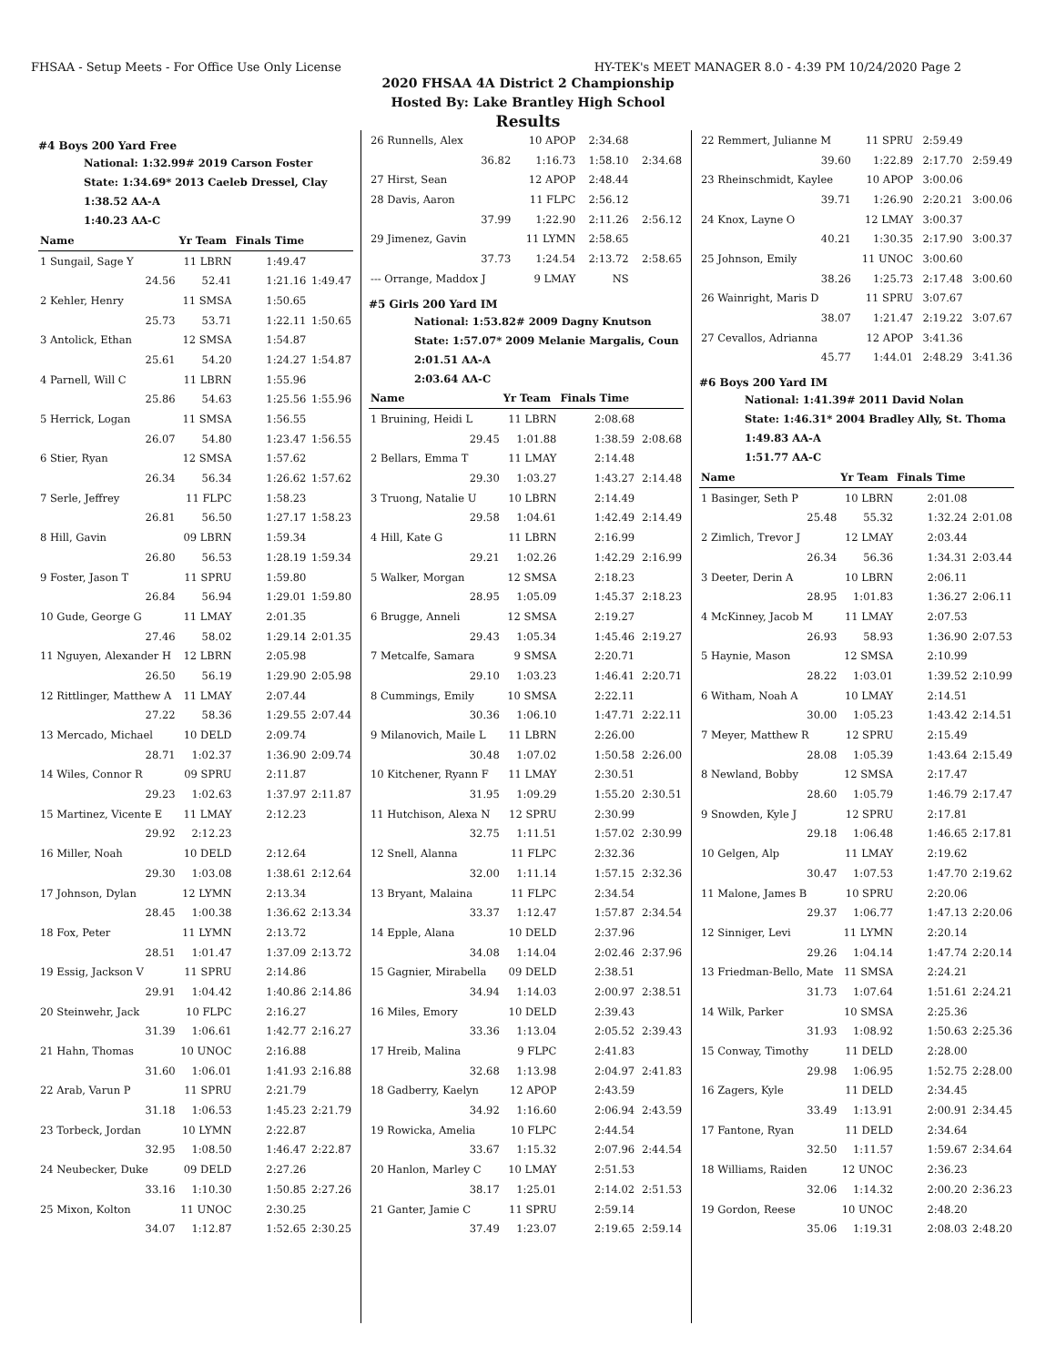FHSAA - Setup Meets - For Office Use Only License HY-TEK's MEET MANAGER 8.0 - 4:39 PM 10/24/2020 Page 2
2020 FHSAA 4A District 2 Championship
Hosted By: Lake Brantley High School
Results
#4 Boys 200 Yard Free
National: 1:32.99# 2019 Carson Foster
State: 1:34.69* 2013 Caeleb Dressel, Clay
1:38.52 AA-A
1:40.23 AA-C
| Name | Yr Team | Finals Time | |
| --- | --- | --- | --- |
| 1 Sungail, Sage Y | 11 LBRN | 1:49.47 | |
| 24.56 | 52.41 | 1:21.16 | 1:49.47 |
| 2 Kehler, Henry | 11 SMSA | 1:50.65 | |
| 25.73 | 53.71 | 1:22.11 | 1:50.65 |
| 3 Antolick, Ethan | 12 SMSA | 1:54.87 | |
| 25.61 | 54.20 | 1:24.27 | 1:54.87 |
| 4 Parnell, Will C | 11 LBRN | 1:55.96 | |
| 25.86 | 54.63 | 1:25.56 | 1:55.96 |
| 5 Herrick, Logan | 11 SMSA | 1:56.55 | |
| 26.07 | 54.80 | 1:23.47 | 1:56.55 |
| 6 Stier, Ryan | 12 SMSA | 1:57.62 | |
| 26.34 | 56.34 | 1:26.62 | 1:57.62 |
| 7 Serle, Jeffrey | 11 FLPC | 1:58.23 | |
| 26.81 | 56.50 | 1:27.17 | 1:58.23 |
| 8 Hill, Gavin | 09 LBRN | 1:59.34 | |
| 26.80 | 56.53 | 1:28.19 | 1:59.34 |
| 9 Foster, Jason T | 11 SPRU | 1:59.80 | |
| 26.84 | 56.94 | 1:29.01 | 1:59.80 |
| 10 Gude, George G | 11 LMAY | 2:01.35 | |
| 27.46 | 58.02 | 1:29.14 | 2:01.35 |
| 11 Nguyen, Alexander H | 12 LBRN | 2:05.98 | |
| 26.50 | 56.19 | 1:29.90 | 2:05.98 |
| 12 Rittlinger, Matthew A | 11 LMAY | 2:07.44 | |
| 27.22 | 58.36 | 1:29.55 | 2:07.44 |
| 13 Mercado, Michael | 10 DELD | 2:09.74 | |
| 28.71 | 1:02.37 | 1:36.90 | 2:09.74 |
| 14 Wiles, Connor R | 09 SPRU | 2:11.87 | |
| 29.23 | 1:02.63 | 1:37.97 | 2:11.87 |
| 15 Martinez, Vicente E | 11 LMAY | 2:12.23 | |
| 29.92 | 2:12.23 | | |
| 16 Miller, Noah | 10 DELD | 2:12.64 | |
| 29.30 | 1:03.08 | 1:38.61 | 2:12.64 |
| 17 Johnson, Dylan | 12 LYMN | 2:13.34 | |
| 28.45 | 1:00.38 | 1:36.62 | 2:13.34 |
| 18 Fox, Peter | 11 LYMN | 2:13.72 | |
| 28.51 | 1:01.47 | 1:37.09 | 2:13.72 |
| 19 Essig, Jackson V | 11 SPRU | 2:14.86 | |
| 29.91 | 1:04.42 | 1:40.86 | 2:14.86 |
| 20 Steinwehr, Jack | 10 FLPC | 2:16.27 | |
| 31.39 | 1:06.61 | 1:42.77 | 2:16.27 |
| 21 Hahn, Thomas | 10 UNOC | 2:16.88 | |
| 31.60 | 1:06.01 | 1:41.93 | 2:16.88 |
| 22 Arab, Varun P | 11 SPRU | 2:21.79 | |
| 31.18 | 1:06.53 | 1:45.23 | 2:21.79 |
| 23 Torbeck, Jordan | 10 LYMN | 2:22.87 | |
| 32.95 | 1:08.50 | 1:46.47 | 2:22.87 |
| 24 Neubecker, Duke | 09 DELD | 2:27.26 | |
| 33.16 | 1:10.30 | 1:50.85 | 2:27.26 |
| 25 Mixon, Kolton | 11 UNOC | 2:30.25 | |
| 34.07 | 1:12.87 | 1:52.65 | 2:30.25 |
| 26 Runnells, Alex | 10 APOP | 2:34.68 | |
| 36.82 | 1:16.73 | 1:58.10 | 2:34.68 |
| 27 Hirst, Sean | 12 APOP | 2:48.44 | |
| 28 Davis, Aaron | 11 FLPC | 2:56.12 | |
| 37.99 | 1:22.90 | 2:11.26 | 2:56.12 |
| 29 Jimenez, Gavin | 11 LYMN | 2:58.65 | |
| 37.73 | 1:24.54 | 2:13.72 | 2:58.65 |
| --- Orrange, Maddox J | 9 LMAY | NS | |
#5 Girls 200 Yard IM
National: 1:53.82# 2009 Dagny Knutson
State: 1:57.07* 2009 Melanie Margalis, Coun
2:01.51 AA-A
2:03.64 AA-C
| Name | Yr Team | Finals Time | |
| --- | --- | --- | --- |
| 1 Bruining, Heidi L | 11 LBRN | 2:08.68 | |
| 29.45 | 1:01.88 | 1:38.59 | 2:08.68 |
| 2 Bellars, Emma T | 11 LMAY | 2:14.48 | |
| 29.30 | 1:03.27 | 1:43.27 | 2:14.48 |
| 3 Truong, Natalie U | 10 LBRN | 2:14.49 | |
| 29.58 | 1:04.61 | 1:42.49 | 2:14.49 |
| 4 Hill, Kate G | 11 LBRN | 2:16.99 | |
| 29.21 | 1:02.26 | 1:42.29 | 2:16.99 |
| 5 Walker, Morgan | 12 SMSA | 2:18.23 | |
| 28.95 | 1:05.09 | 1:45.37 | 2:18.23 |
| 6 Brugge, Anneli | 12 SMSA | 2:19.27 | |
| 29.43 | 1:05.34 | 1:45.46 | 2:19.27 |
| 7 Metcalfe, Samara | 9 SMSA | 2:20.71 | |
| 29.10 | 1:03.23 | 1:46.41 | 2:20.71 |
| 8 Cummings, Emily | 10 SMSA | 2:22.11 | |
| 30.36 | 1:06.10 | 1:47.71 | 2:22.11 |
| 9 Milanovich, Maile L | 11 LBRN | 2:26.00 | |
| 30.48 | 1:07.02 | 1:50.58 | 2:26.00 |
| 10 Kitchener, Ryann F | 11 LMAY | 2:30.51 | |
| 31.95 | 1:09.29 | 1:55.20 | 2:30.51 |
| 11 Hutchison, Alexa N | 12 SPRU | 2:30.99 | |
| 32.75 | 1:11.51 | 1:57.02 | 2:30.99 |
| 12 Snell, Alanna | 11 FLPC | 2:32.36 | |
| 32.00 | 1:11.14 | 1:57.15 | 2:32.36 |
| 13 Bryant, Malaina | 11 FLPC | 2:34.54 | |
| 33.37 | 1:12.47 | 1:57.87 | 2:34.54 |
| 14 Epple, Alana | 10 DELD | 2:37.96 | |
| 34.08 | 1:14.04 | 2:02.46 | 2:37.96 |
| 15 Gagnier, Mirabella | 09 DELD | 2:38.51 | |
| 34.94 | 1:14.03 | 2:00.97 | 2:38.51 |
| 16 Miles, Emory | 10 DELD | 2:39.43 | |
| 33.36 | 1:13.04 | 2:05.52 | 2:39.43 |
| 17 Hreib, Malina | 9 FLPC | 2:41.83 | |
| 32.68 | 1:13.98 | 2:04.97 | 2:41.83 |
| 18 Gadberry, Kaelyn | 12 APOP | 2:43.59 | |
| 34.92 | 1:16.60 | 2:06.94 | 2:43.59 |
| 19 Rowicka, Amelia | 10 FLPC | 2:44.54 | |
| 33.67 | 1:15.32 | 2:07.96 | 2:44.54 |
| 20 Hanlon, Marley C | 10 LMAY | 2:51.53 | |
| 38.17 | 1:25.01 | 2:14.02 | 2:51.53 |
| 21 Ganter, Jamie C | 11 SPRU | 2:59.14 | |
| 37.49 | 1:23.07 | 2:19.65 | 2:59.14 |
| 22 Remmert, Julianne M | 11 SPRU | 2:59.49 | |
| 39.60 | 1:22.89 | 2:17.70 | 2:59.49 |
| 23 Rheinschmidt, Kaylee | 10 APOP | 3:00.06 | |
| 39.71 | 1:26.90 | 2:20.21 | 3:00.06 |
| 24 Knox, Layne O | 12 LMAY | 3:00.37 | |
| 40.21 | 1:30.35 | 2:17.90 | 3:00.37 |
| 25 Johnson, Emily | 11 UNOC | 3:00.60 | |
| 38.26 | 1:25.73 | 2:17.48 | 3:00.60 |
| 26 Wainright, Maris D | 11 SPRU | 3:07.67 | |
| 38.07 | 1:21.47 | 2:19.22 | 3:07.67 |
| 27 Cevallos, Adrianna | 12 APOP | 3:41.36 | |
| 45.77 | 1:44.01 | 2:48.29 | 3:41.36 |
#6 Boys 200 Yard IM
National: 1:41.39# 2011 David Nolan
State: 1:46.31* 2004 Bradley Ally, St. Thoma
1:49.83 AA-A
1:51.77 AA-C
| Name | Yr Team | Finals Time | |
| --- | --- | --- | --- |
| 1 Basinger, Seth P | 10 LBRN | 2:01.08 | |
| 25.48 | 55.32 | 1:32.24 | 2:01.08 |
| 2 Zimlich, Trevor J | 12 LMAY | 2:03.44 | |
| 26.34 | 56.36 | 1:34.31 | 2:03.44 |
| 3 Deeter, Derin A | 10 LBRN | 2:06.11 | |
| 28.95 | 1:01.83 | 1:36.27 | 2:06.11 |
| 4 McKinney, Jacob M | 11 LMAY | 2:07.53 | |
| 26.93 | 58.93 | 1:36.90 | 2:07.53 |
| 5 Haynie, Mason | 12 SMSA | 2:10.99 | |
| 28.22 | 1:03.01 | 1:39.52 | 2:10.99 |
| 6 Witham, Noah A | 10 LMAY | 2:14.51 | |
| 30.00 | 1:05.23 | 1:43.42 | 2:14.51 |
| 7 Meyer, Matthew R | 12 SPRU | 2:15.49 | |
| 28.08 | 1:05.39 | 1:43.64 | 2:15.49 |
| 8 Newland, Bobby | 12 SMSA | 2:17.47 | |
| 28.60 | 1:05.79 | 1:46.79 | 2:17.47 |
| 9 Snowden, Kyle J | 12 SPRU | 2:17.81 | |
| 29.18 | 1:06.48 | 1:46.65 | 2:17.81 |
| 10 Gelgen, Alp | 11 LMAY | 2:19.62 | |
| 30.47 | 1:07.53 | 1:47.70 | 2:19.62 |
| 11 Malone, James B | 10 SPRU | 2:20.06 | |
| 29.37 | 1:06.77 | 1:47.13 | 2:20.06 |
| 12 Sinniger, Levi | 11 LYMN | 2:20.14 | |
| 29.26 | 1:04.14 | 1:47.74 | 2:20.14 |
| 13 Friedman-Bello, Mate | 11 SMSA | 2:24.21 | |
| 31.73 | 1:07.64 | 1:51.61 | 2:24.21 |
| 14 Wilk, Parker | 10 SMSA | 2:25.36 | |
| 31.93 | 1:08.92 | 1:50.63 | 2:25.36 |
| 15 Conway, Timothy | 11 DELD | 2:28.00 | |
| 29.98 | 1:06.95 | 1:52.75 | 2:28.00 |
| 16 Zagers, Kyle | 11 DELD | 2:34.45 | |
| 33.49 | 1:13.91 | 2:00.91 | 2:34.45 |
| 17 Fantone, Ryan | 11 DELD | 2:34.64 | |
| 32.50 | 1:11.57 | 1:59.67 | 2:34.64 |
| 18 Williams, Raiden | 12 UNOC | 2:36.23 | |
| 32.06 | 1:14.32 | 2:00.20 | 2:36.23 |
| 19 Gordon, Reese | 10 UNOC | 2:48.20 | |
| 35.06 | 1:19.31 | 2:08.03 | 2:48.20 |